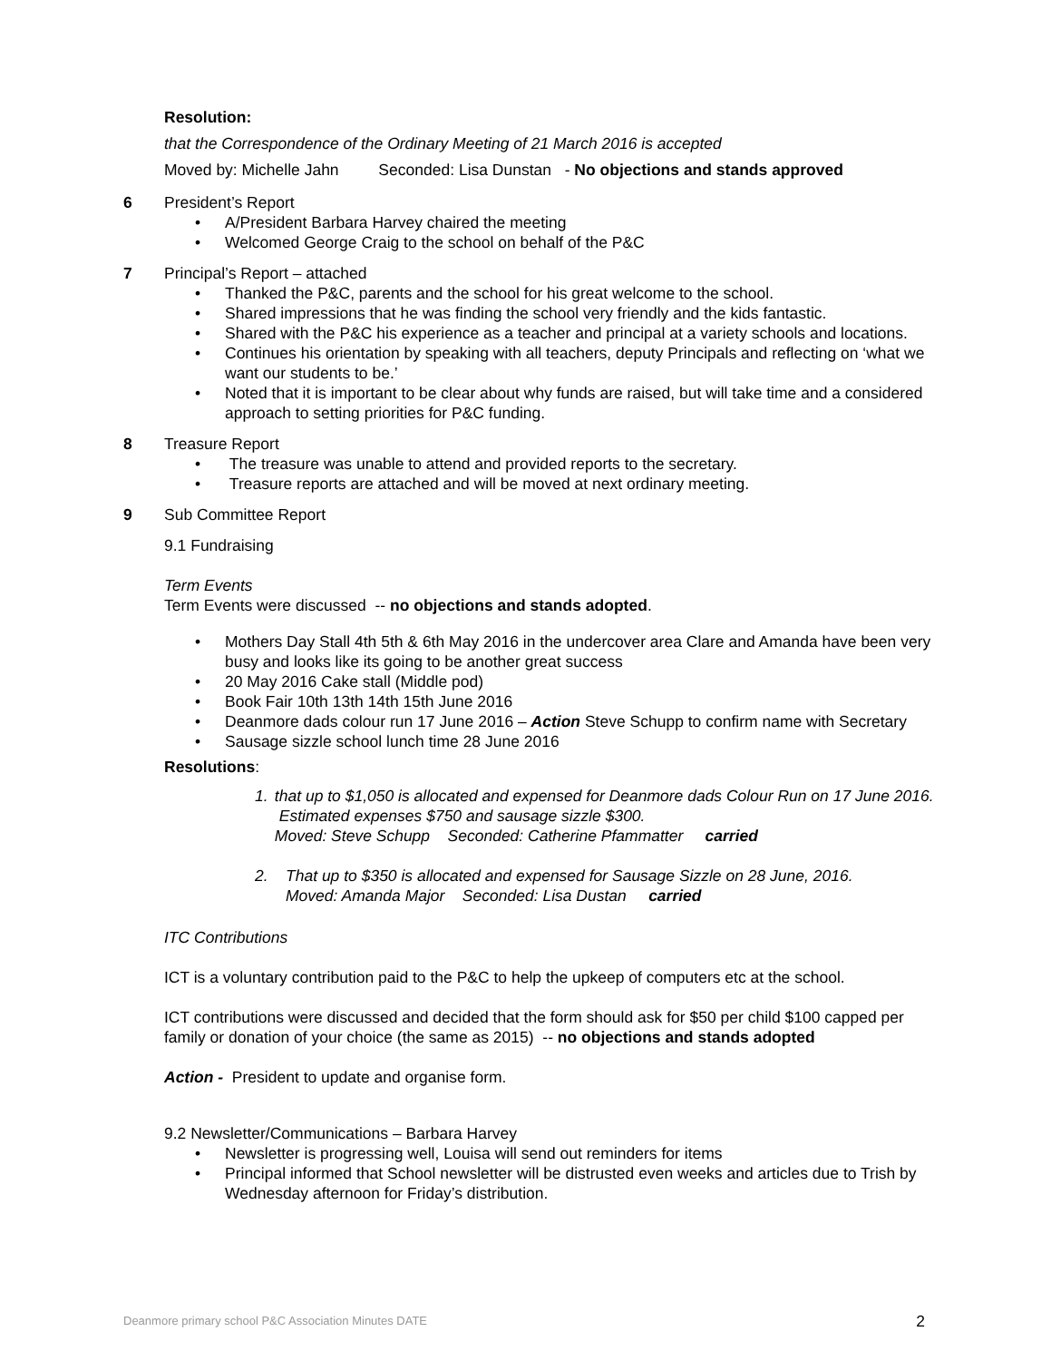Resolution:
that the Correspondence of the Ordinary Meeting of 21 March 2016 is accepted
Moved by: Michelle Jahn Seconded: Lisa Dunstan - No objections and stands approved
6 President’s Report
• A/President Barbara Harvey chaired the meeting
• Welcomed George Craig to the school on behalf of the P&C
7 Principal’s Report – attached
• Thanked the P&C, parents and the school for his great welcome to the school.
• Shared impressions that he was finding the school very friendly and the kids fantastic.
• Shared with the P&C his experience as a teacher and principal at a variety schools and locations.
• Continues his orientation by speaking with all teachers, deputy Principals and reflecting on ‘what we want our students to be.’
• Noted that it is important to be clear about why funds are raised, but will take time and a considered approach to setting priorities for P&C funding.
8 Treasure Report
• The treasure was unable to attend and provided reports to the secretary.
• Treasure reports are attached and will be moved at next ordinary meeting.
9 Sub Committee Report
9.1 Fundraising
Term Events
Term Events were discussed -- no objections and stands adopted.
• Mothers Day Stall 4th 5th & 6th May 2016 in the undercover area Clare and Amanda have been very busy and looks like its going to be another great success
• 20 May 2016 Cake stall (Middle pod)
• Book Fair 10th 13th 14th 15th June 2016
• Deanmore dads colour run 17 June 2016 – Action Steve Schupp to confirm name with Secretary
• Sausage sizzle school lunch time 28 June 2016
Resolutions:
1. that up to $1,050 is allocated and expensed for Deanmore dads Colour Run on 17 June 2016. Estimated expenses $750 and sausage sizzle $300.
Moved: Steve Schupp Seconded: Catherine Pfammatter carried
2. That up to $350 is allocated and expensed for Sausage Sizzle on 28 June, 2016.
Moved: Amanda Major Seconded: Lisa Dustan carried
ITC Contributions
ICT is a voluntary contribution paid to the P&C to help the upkeep of computers etc at the school.
ICT contributions were discussed and decided that the form should ask for $50 per child $100 capped per family or donation of your choice (the same as 2015) -- no objections and stands adopted
Action - President to update and organise form.
9.2 Newsletter/Communications – Barbara Harvey
• Newsletter is progressing well, Louisa will send out reminders for items
• Principal informed that School newsletter will be distrusted even weeks and articles due to Trish by Wednesday afternoon for Friday’s distribution.
Deanmore primary school P&C Association Minutes DATE 2